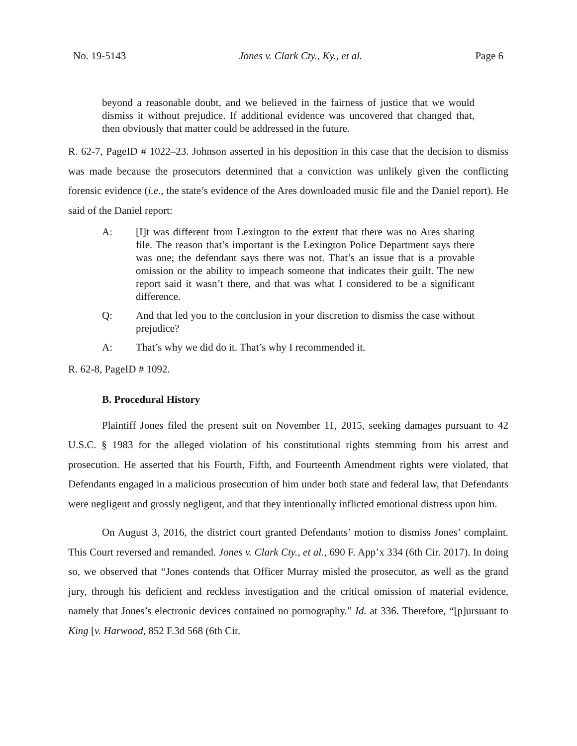No. 19-5143 Jones v. Clark Cty., Ky., et al. Page 6
beyond a reasonable doubt, and we believed in the fairness of justice that we would dismiss it without prejudice. If additional evidence was uncovered that changed that, then obviously that matter could be addressed in the future.
R. 62-7, PageID # 1022–23. Johnson asserted in his deposition in this case that the decision to dismiss was made because the prosecutors determined that a conviction was unlikely given the conflicting forensic evidence (i.e., the state’s evidence of the Ares downloaded music file and the Daniel report). He said of the Daniel report:
A: [I]t was different from Lexington to the extent that there was no Ares sharing file. The reason that’s important is the Lexington Police Department says there was one; the defendant says there was not. That’s an issue that is a provable omission or the ability to impeach someone that indicates their guilt. The new report said it wasn’t there, and that was what I considered to be a significant difference.
Q: And that led you to the conclusion in your discretion to dismiss the case without prejudice?
A: That’s why we did do it. That’s why I recommended it.
R. 62-8, PageID # 1092.
B. Procedural History
Plaintiff Jones filed the present suit on November 11, 2015, seeking damages pursuant to 42 U.S.C. § 1983 for the alleged violation of his constitutional rights stemming from his arrest and prosecution. He asserted that his Fourth, Fifth, and Fourteenth Amendment rights were violated, that Defendants engaged in a malicious prosecution of him under both state and federal law, that Defendants were negligent and grossly negligent, and that they intentionally inflicted emotional distress upon him.
On August 3, 2016, the district court granted Defendants’ motion to dismiss Jones’ complaint. This Court reversed and remanded. Jones v. Clark Cty., et al., 690 F. App’x 334 (6th Cir. 2017). In doing so, we observed that “Jones contends that Officer Murray misled the prosecutor, as well as the grand jury, through his deficient and reckless investigation and the critical omission of material evidence, namely that Jones’s electronic devices contained no pornography.” Id. at 336. Therefore, “[p]ursuant to King [v. Harwood, 852 F.3d 568 (6th Cir.